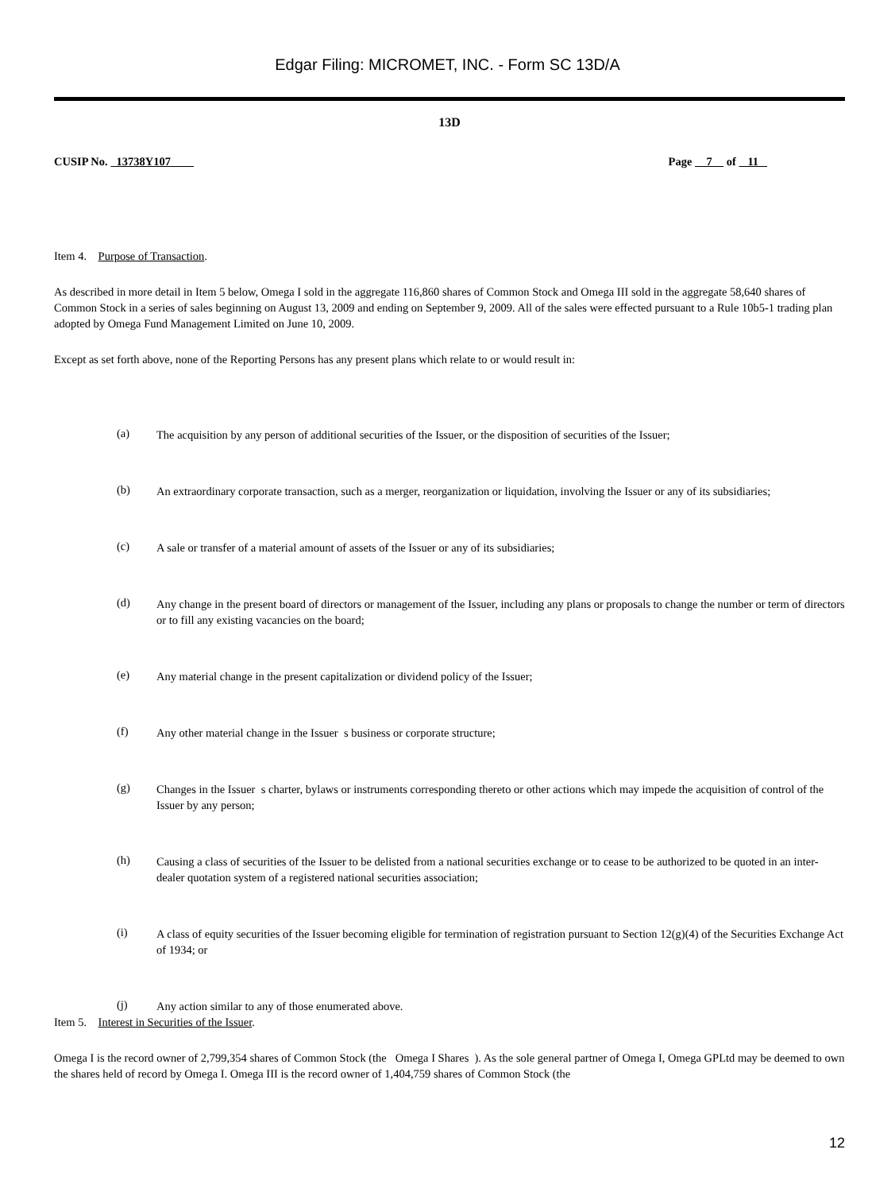Edgar Filing: MICROMET, INC. - Form SC 13D/A
13D
CUSIP No. 13738Y107 Page 7 of 11
Item 4. Purpose of Transaction.
As described in more detail in Item 5 below, Omega I sold in the aggregate 116,860 shares of Common Stock and Omega III sold in the aggregate 58,640 shares of Common Stock in a series of sales beginning on August 13, 2009 and ending on September 9, 2009. All of the sales were effected pursuant to a Rule 10b5-1 trading plan adopted by Omega Fund Management Limited on June 10, 2009.
Except as set forth above, none of the Reporting Persons has any present plans which relate to or would result in:
(a)
The acquisition by any person of additional securities of the Issuer, or the disposition of securities of the Issuer;
(b)
An extraordinary corporate transaction, such as a merger, reorganization or liquidation, involving the Issuer or any of its subsidiaries;
(c)
A sale or transfer of a material amount of assets of the Issuer or any of its subsidiaries;
(d)
Any change in the present board of directors or management of the Issuer, including any plans or proposals to change the number or term of directors or to fill any existing vacancies on the board;
(e)
Any material change in the present capitalization or dividend policy of the Issuer;
(f)
Any other material change in the Issuer s business or corporate structure;
(g)
Changes in the Issuer s charter, bylaws or instruments corresponding thereto or other actions which may impede the acquisition of control of the Issuer by any person;
(h)
Causing a class of securities of the Issuer to be delisted from a national securities exchange or to cease to be authorized to be quoted in an inter-dealer quotation system of a registered national securities association;
(i)
A class of equity securities of the Issuer becoming eligible for termination of registration pursuant to Section 12(g)(4) of the Securities Exchange Act of 1934; or
(j)
Any action similar to any of those enumerated above.
Item 5. Interest in Securities of the Issuer.
Omega I is the record owner of 2,799,354 shares of Common Stock (the Omega I Shares ). As the sole general partner of Omega I, Omega GPLtd may be deemed to own the shares held of record by Omega I. Omega III is the record owner of 1,404,759 shares of Common Stock (the
12